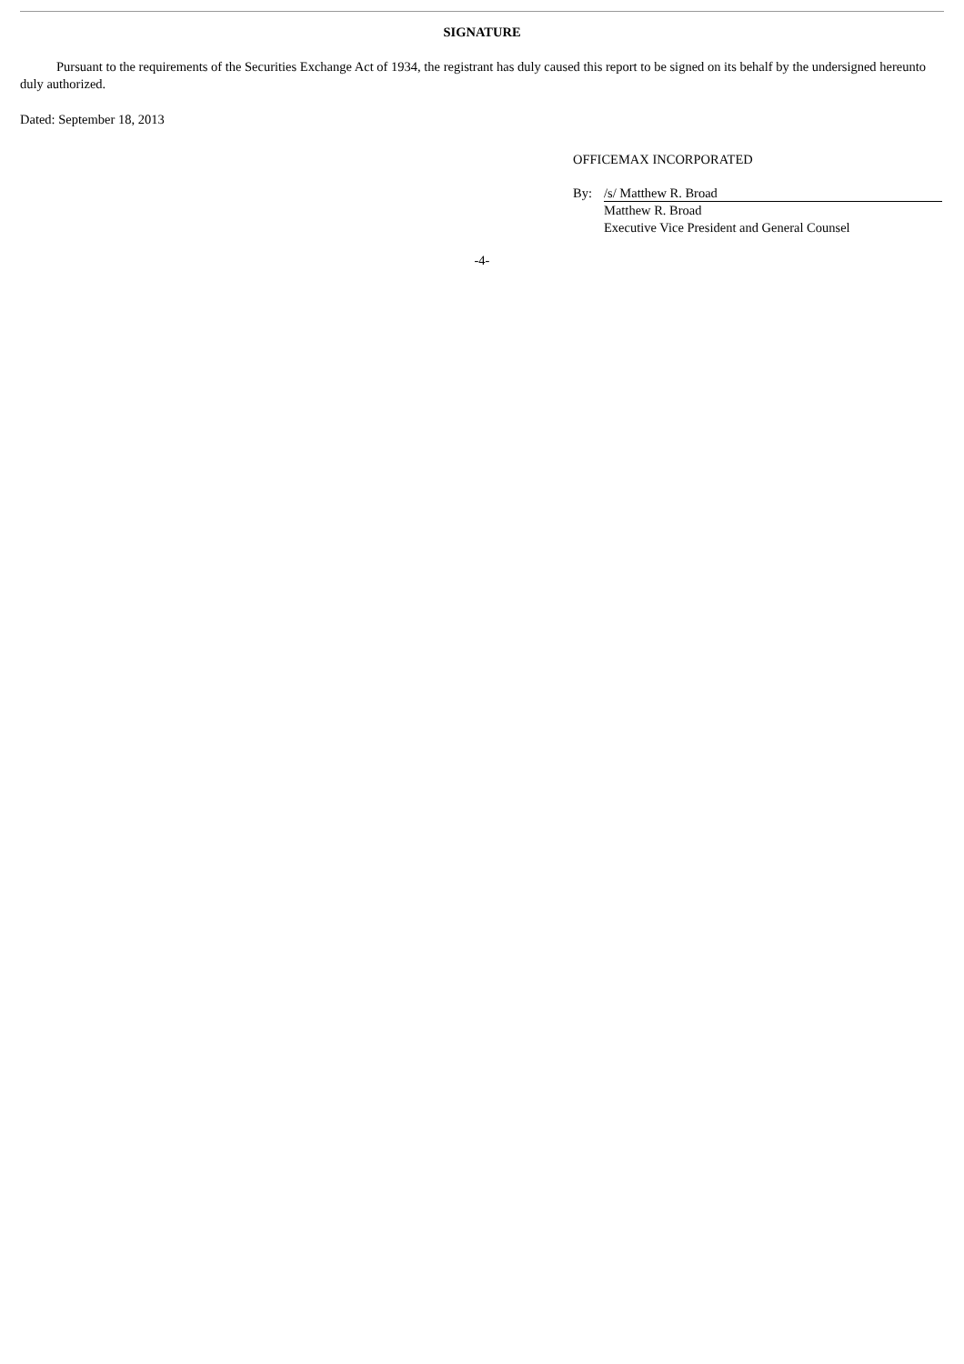SIGNATURE
Pursuant to the requirements of the Securities Exchange Act of 1934, the registrant has duly caused this report to be signed on its behalf by the undersigned hereunto duly authorized.
Dated: September 18, 2013
OFFICEMAX INCORPORATED
By: /s/ Matthew R. Broad
Matthew R. Broad
Executive Vice President and General Counsel
-4-